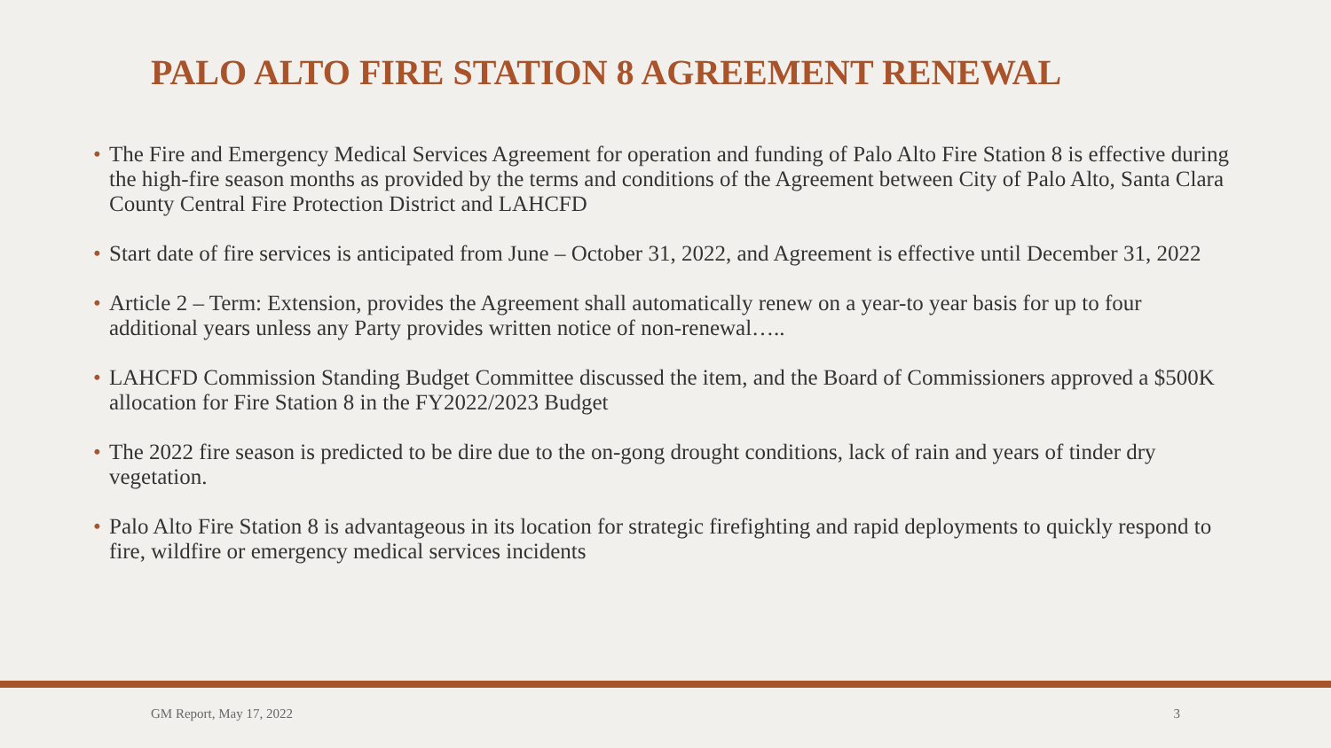PALO ALTO FIRE STATION 8 AGREEMENT RENEWAL
• The Fire and Emergency Medical Services Agreement for operation and funding of Palo Alto Fire Station 8 is effective during the high-fire season months as provided by the terms and conditions of the Agreement between City of Palo Alto, Santa Clara County Central Fire Protection District and LAHCFD
• Start date of fire services is anticipated from June – October 31, 2022, and Agreement is effective until December 31, 2022
• Article 2 – Term: Extension, provides the Agreement shall automatically renew on a year-to year basis for up to four additional years unless any Party provides written notice of non-renewal…..
• LAHCFD Commission Standing Budget Committee discussed the item, and the Board of Commissioners approved a $500K allocation for Fire Station 8 in the FY2022/2023 Budget
• The 2022 fire season is predicted to be dire due to the on-gong drought conditions, lack of rain and years of tinder dry vegetation.
• Palo Alto Fire Station 8 is advantageous in its location for strategic firefighting and rapid deployments to quickly respond to fire, wildfire or emergency medical services incidents
GM Report, May 17, 2022 3